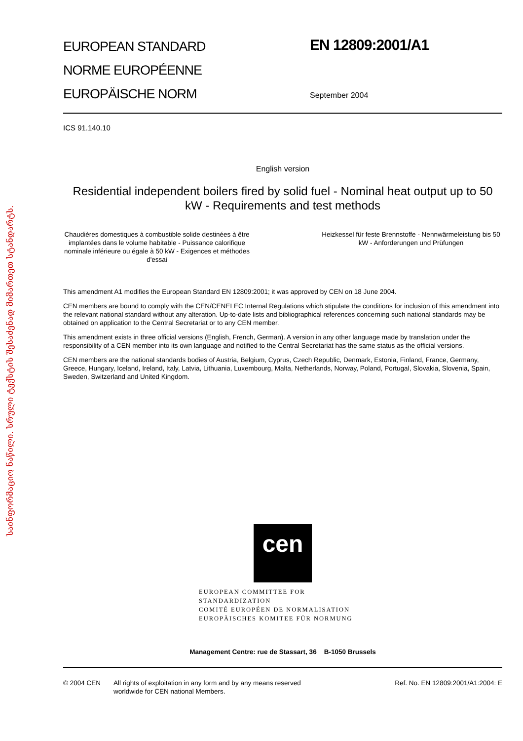საინფორმაციო ნაწილი. სრული ტექსტის შესაძენად მიმართეთ სტანდარტს.
EUROPEAN STANDARD
NORME EUROPÉENNE
EUROPÄISCHE NORM
EN 12809:2001/A1
September 2004
ICS 91.140.10
English version
Residential independent boilers fired by solid fuel - Nominal heat output up to 50 kW - Requirements and test methods
Chaudières domestiques à combustible solide destinées à être implantées dans le volume habitable - Puissance calorifique nominale inférieure ou égale à 50 kW - Exigences et méthodes d'essai
Heizkessel für feste Brennstoffe - Nennwärmeleistung bis 50 kW - Anforderungen und Prüfungen
This amendment A1 modifies the European Standard EN 12809:2001; it was approved by CEN on 18 June 2004.
CEN members are bound to comply with the CEN/CENELEC Internal Regulations which stipulate the conditions for inclusion of this amendment into the relevant national standard without any alteration. Up-to-date lists and bibliographical references concerning such national standards may be obtained on application to the Central Secretariat or to any CEN member.
This amendment exists in three official versions (English, French, German). A version in any other language made by translation under the responsibility of a CEN member into its own language and notified to the Central Secretariat has the same status as the official versions.
CEN members are the national standards bodies of Austria, Belgium, Cyprus, Czech Republic, Denmark, Estonia, Finland, France, Germany, Greece, Hungary, Iceland, Ireland, Italy, Latvia, Lithuania, Luxembourg, Malta, Netherlands, Norway, Poland, Portugal, Slovakia, Slovenia, Spain, Sweden, Switzerland and United Kingdom.
cen
EUROPEAN COMMITTEE FOR STANDARDIZATION
COMITÉ EUROPÉEN DE NORMALISATION
EUROPÄISCHES KOMITEE FÜR NORMUNG
Management Centre: rue de Stassart, 36 B-1050 Brussels
© 2004 CEN All rights of exploitation in any form and by any means reserved worldwide for CEN national Members.
Ref. No. EN 12809:2001/A1:2004: E